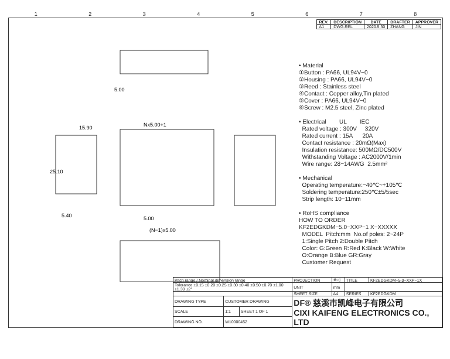12345678
| REV. | DESCRIPTION | DATE | DRAFTER | APPROVER |
| --- | --- | --- | --- | --- |
| A1 | DWG.REL | 2020.5.30 | ZHANG | JIN |
5.00
15.90
Nx5.00+1
25.10
5.40
5.00
(N−1)x5.00
• Material ①Button : PA66, UL94V−0 ②Housing : PA66, UL94V−0 ③Reed : Stainless steel ④Contact : Copper alloy,Tin plated ⑤Cover : PA66, UL94V−0 ⑥Screw : M2.5 steel, Zinc plated • Electrical UL IEC Rated voltage : 300V 320V Rated current : 15A 20A Contact resistance : 20mΩ(Max) Insulation resistance: 500MΩ/DC500V Withstanding Voltage : AC2000V/1min Wire range: 28−14AWG 2.5mm² • Mechanical Operating temperature:−40℃~+105℃ Soldering temperature:250℃±5/5sec Strip length: 10−11mm • RoHS compliance HOW TO ORDER KF2EDGKDM−5.0−XXP−1 X−XXXXX MODEL Pitch:mm No.of poles: 2~24P 1:Single Pitch 2:Double Pitch Color: G:Green R:Red K:Black W:White O:Orange B:Blue GR:Gray Customer Request
| Pitch range / Nominal dimension range | | | PROJECTION | ⊕◁ | TITLE | KF2EDGKDM−5.0−XXP−1X |
| Tolerance ±0.15 ±0.20 ±0.25 ±0.30 ±0.40 ±0.50 ±0.70 ±1.00 ±1.30 ±2° | | | UNIT | mm | | |
| | | | SHEET SIZE | A4 | SERIES | KF2EDGKDM |
| DRAWING TYPE | CUSTOMER DRAWING | | DF® 慈溪市凯峰电子有限公司 CIXI KAIFENG ELECTRONICS CO., LTD | | | |
| SCALE | 1:1 | SHEET 1 OF 1 | | | | |
| DRAWING NO. | W10000452 | | | | | |